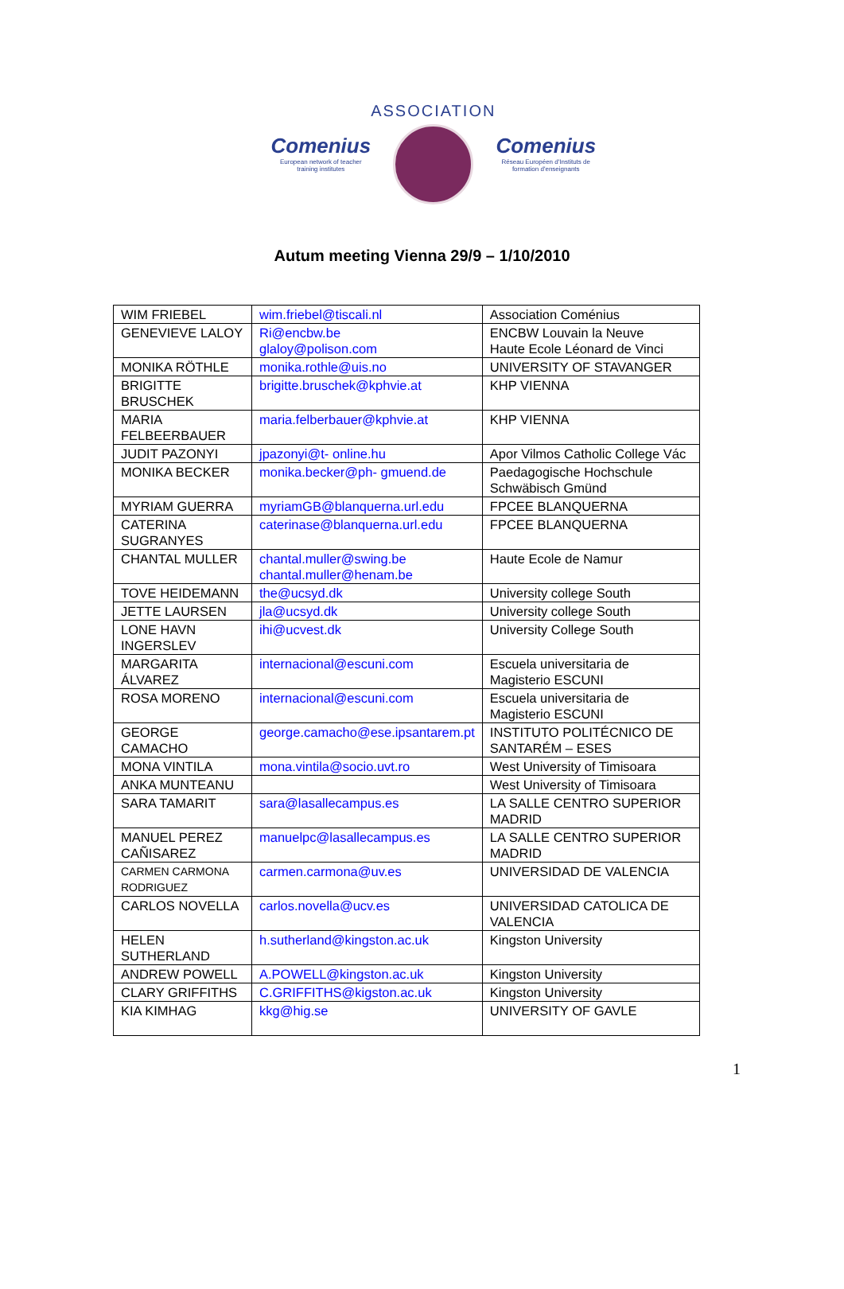Comenius
European network of teacher training institutes
ASSOCIATION
Comenius
Réseau Européen d'Instituts de formation d'enseignants
Autum meeting Vienna 29/9 – 1/10/2010
| WIM FRIEBEL | wim.friebel@tiscali.nl | Association Coménius |
| GENEVIEVE LALOY | Ri@encbw.be glaloy@polison.com | ENCBW Louvain la Neuve Haute Ecole Léonard de Vinci |
| MONIKA RÖTHLE | monika.rothle@uis.no | UNIVERSITY OF STAVANGER |
| BRIGITTE BRUSCHEK | brigitte.bruschek@kphvie.at | KHP VIENNA |
| MARIA FELBEERBAUER | maria.felberbauer@kphvie.at | KHP VIENNA |
| JUDIT PAZONYI | jpazonyi@t- online.hu | Apor Vilmos Catholic College Vác |
| MONIKA BECKER | monika.becker@ph- gmuend.de | Paedagogische Hochschule Schwäbisch Gmünd |
| MYRIAM GUERRA | myriamGB@blanquerna.url.edu | FPCEE BLANQUERNA |
| CATERINA SUGRANYES | caterinase@blanquerna.url.edu | FPCEE BLANQUERNA |
| CHANTAL MULLER | chantal.muller@swing.be chantal.muller@henam.be | Haute Ecole de Namur |
| TOVE HEIDEMANN | the@ucsyd.dk | University college South |
| JETTE LAURSEN | jla@ucsyd.dk | University college South |
| LONE HAVN INGERSLEV | ihi@ucvest.dk | University College South |
| MARGARITA ÁLVAREZ | internacional@escuni.com | Escuela universitaria de Magisterio ESCUNI |
| ROSA MORENO | internacional@escuni.com | Escuela universitaria de Magisterio ESCUNI |
| GEORGE CAMACHO | george.camacho@ese.ipsantarem.pt | INSTITUTO POLITÉCNICO DE SANTARÉM – ESES |
| MONA VINTILA | mona.vintila@socio.uvt.ro | West University of Timisoara |
| ANKA MUNTEANU | | West University of Timisoara |
| SARA TAMARIT | sara@lasallecampus.es | LA SALLE CENTRO SUPERIOR MADRID |
| MANUEL PEREZ CAÑISAREZ | manuelpc@lasallecampus.es | LA SALLE CENTRO SUPERIOR MADRID |
| CARMEN CARMONA RODRIGUEZ | carmen.carmona@uv.es | UNIVERSIDAD DE VALENCIA |
| CARLOS NOVELLA | carlos.novella@ucv.es | UNIVERSIDAD CATOLICA DE VALENCIA |
| HELEN SUTHERLAND | h.sutherland@kingston.ac.uk | Kingston University |
| ANDREW POWELL | A.POWELL@kingston.ac.uk | Kingston University |
| CLARY GRIFFITHS | C.GRIFFITHS@kigston.ac.uk | Kingston University |
| KIA KIMHAG | kkg@hig.se | UNIVERSITY OF GAVLE |
1